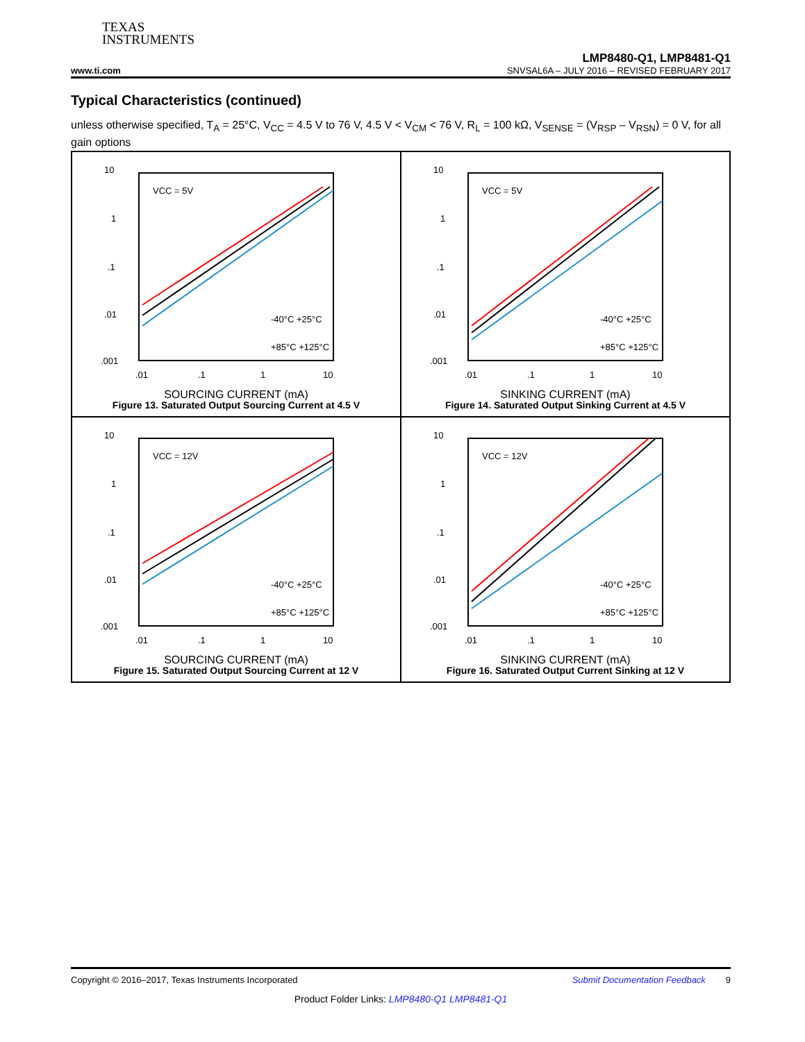TEXAS
INSTRUMENTS
LMP8480-Q1, LMP8481-Q1
www.ti.com SNVSAL6A – JULY 2016 – REVISED FEBRUARY 2017
Typical Characteristics (continued)
unless otherwise specified, T<sub>A</sub> = 25°C, V<sub>CC</sub> = 4.5 V to 76 V, 4.5 V < V<sub>CM</sub> < 76 V, R<sub>L</sub> = 100 kΩ, V<sub>SENSE</sub> = (V<sub>RSP</sub> – V<sub>RSN</sub>) = 0 V, for all gain options
10
1
.1
.01
.001
VCC = 5V
-40°C +25°C
+85°C +125°C
.01
.1
1
10
SOURCING CURRENT (mA)
Figure 13. Saturated Output Sourcing Current at 4.5 V
10
1
.1
.01
.001
VCC = 5V
-40°C +25°C
+85°C +125°C
.01
.1
1
10
SINKING CURRENT (mA)
Figure 14. Saturated Output Sinking Current at 4.5 V
10
1
.1
.01
.001
VCC = 12V
-40°C +25°C
+85°C +125°C
.01
.1
1
10
SOURCING CURRENT (mA)
Figure 15. Saturated Output Sourcing Current at 12 V
10
1
.1
.01
.001
VCC = 12V
-40°C +25°C
+85°C +125°C
.01
.1
1
10
SINKING CURRENT (mA)
Figure 16. Saturated Output Current Sinking at 12 V
Copyright © 2016–2017, Texas Instruments Incorporated Submit Documentation Feedback 9
Product Folder Links: LMP8480-Q1 LMP8481-Q1